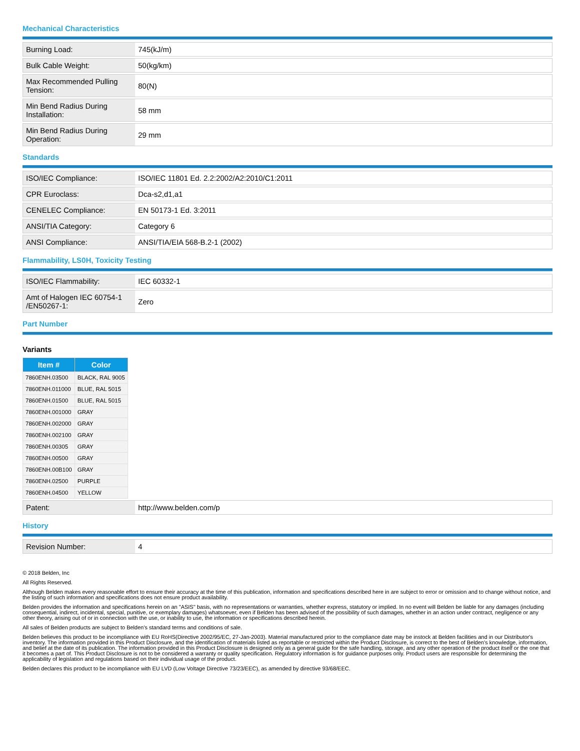Mechanical Characteristics
| Burning Load: | 745(kJ/m) |
| Bulk Cable Weight: | 50(kg/km) |
| Max Recommended Pulling Tension: | 80(N) |
| Min Bend Radius During Installation: | 58 mm |
| Min Bend Radius During Operation: | 29 mm |
Standards
| ISO/IEC Compliance: | ISO/IEC 11801 Ed. 2.2:2002/A2:2010/C1:2011 |
| CPR Euroclass: | Dca-s2,d1,a1 |
| CENELEC Compliance: | EN 50173-1 Ed. 3:2011 |
| ANSI/TIA Category: | Category 6 |
| ANSI Compliance: | ANSI/TIA/EIA 568-B.2-1 (2002) |
Flammability, LS0H, Toxicity Testing
| ISO/IEC Flammability: | IEC 60332-1 |
| Amt of Halogen IEC 60754-1 /EN50267-1: | Zero |
Part Number
Variants
| Item # | Color |
| --- | --- |
| 7860ENH.03500 | BLACK, RAL 9005 |
| 7860ENH.011000 | BLUE, RAL 5015 |
| 7860ENH.01500 | BLUE, RAL 5015 |
| 7860ENH.001000 | GRAY |
| 7860ENH.002000 | GRAY |
| 7860ENH.002100 | GRAY |
| 7860ENH.00305 | GRAY |
| 7860ENH.00500 | GRAY |
| 7860ENH.00B100 | GRAY |
| 7860ENH.02500 | PURPLE |
| 7860ENH.04500 | YELLOW |
| Patent: | http://www.belden.com/p |
History
| Revision Number: | 4 |
© 2018 Belden, Inc
All Rights Reserved.
Although Belden makes every reasonable effort to ensure their accuracy at the time of this publication, information and specifications described here in are subject to error or omission and to change without notice, and the listing of such information and specifications does not ensure product availability.
Belden provides the information and specifications herein on an "ASIS" basis, with no representations or warranties, whether express, statutory or implied. In no event will Belden be liable for any damages (including consequential, indirect, incidental, special, punitive, or exemplary damages) whatsoever, even if Belden has been advised of the possibility of such damages, whether in an action under contract, negligence or any other theory, arising out of or in connection with the use, or inability to use, the information or specifications described herein.
All sales of Belden products are subject to Belden's standard terms and conditions of sale.
Belden believes this product to be incompliance with EU RoHS(Directive 2002/95/EC, 27-Jan-2003). Material manufactured prior to the compliance date may be instock at Belden facilities and in our Distributor's inventory. The information provided in this Product Disclosure, and the identification of materials listed as reportable or restricted within the Product Disclosure, is correct to the best of Belden's knowledge, information, and belief at the date of its publication. The information provided in this Product Disclosure is designed only as a general guide for the safe handling, storage, and any other operation of the product itself or the one that it becomes a part of. This Product Disclosure is not to be considered a warranty or quality specification. Regulatory information is for guidance purposes only. Product users are responsible for determining the applicability of legislation and regulations based on their individual usage of the product.
Belden declares this product to be incompliance with EU LVD (Low Voltage Directive 73/23/EEC), as amended by directive 93/68/EEC.